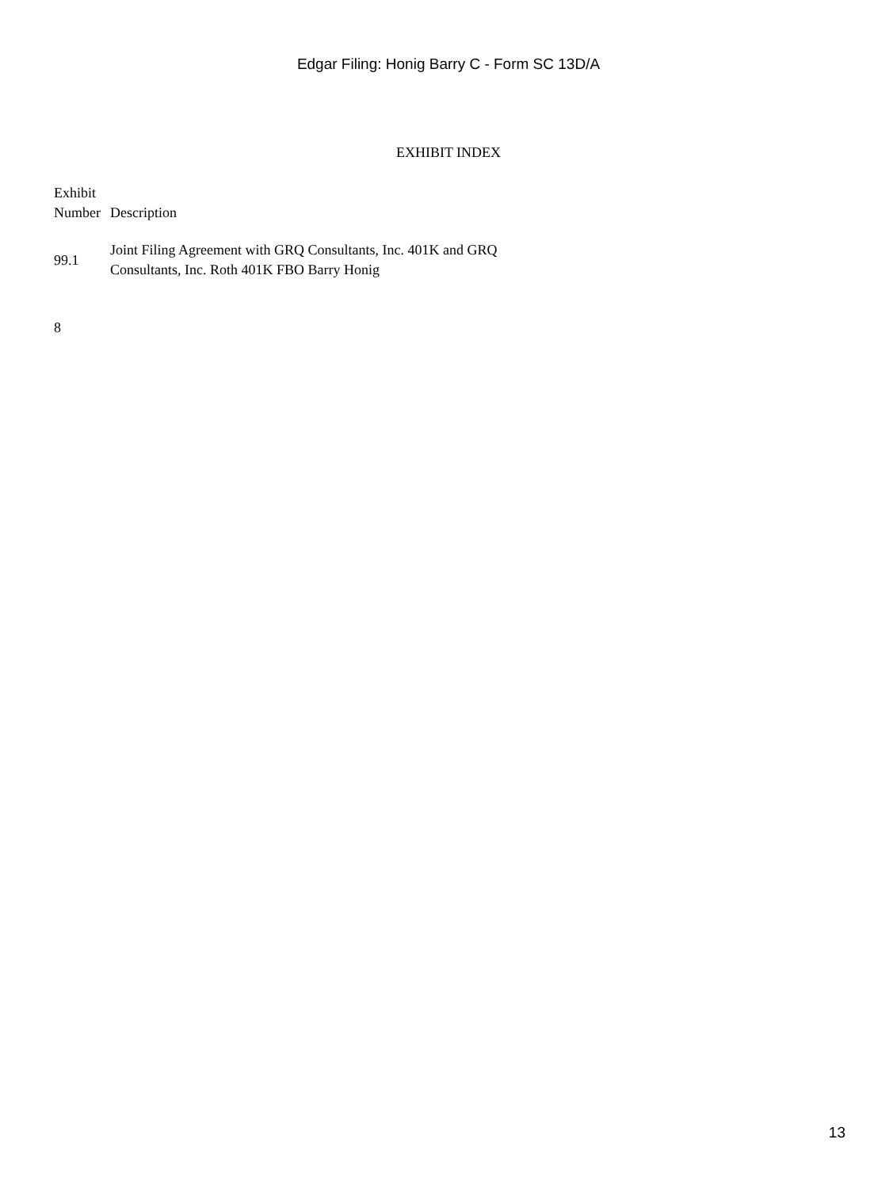Edgar Filing: Honig Barry C - Form SC 13D/A
EXHIBIT INDEX
| Exhibit Number | Description |
| --- | --- |
| 99.1 | Joint Filing Agreement with GRQ Consultants, Inc. 401K and GRQ Consultants, Inc. Roth 401K FBO Barry Honig |
8
13